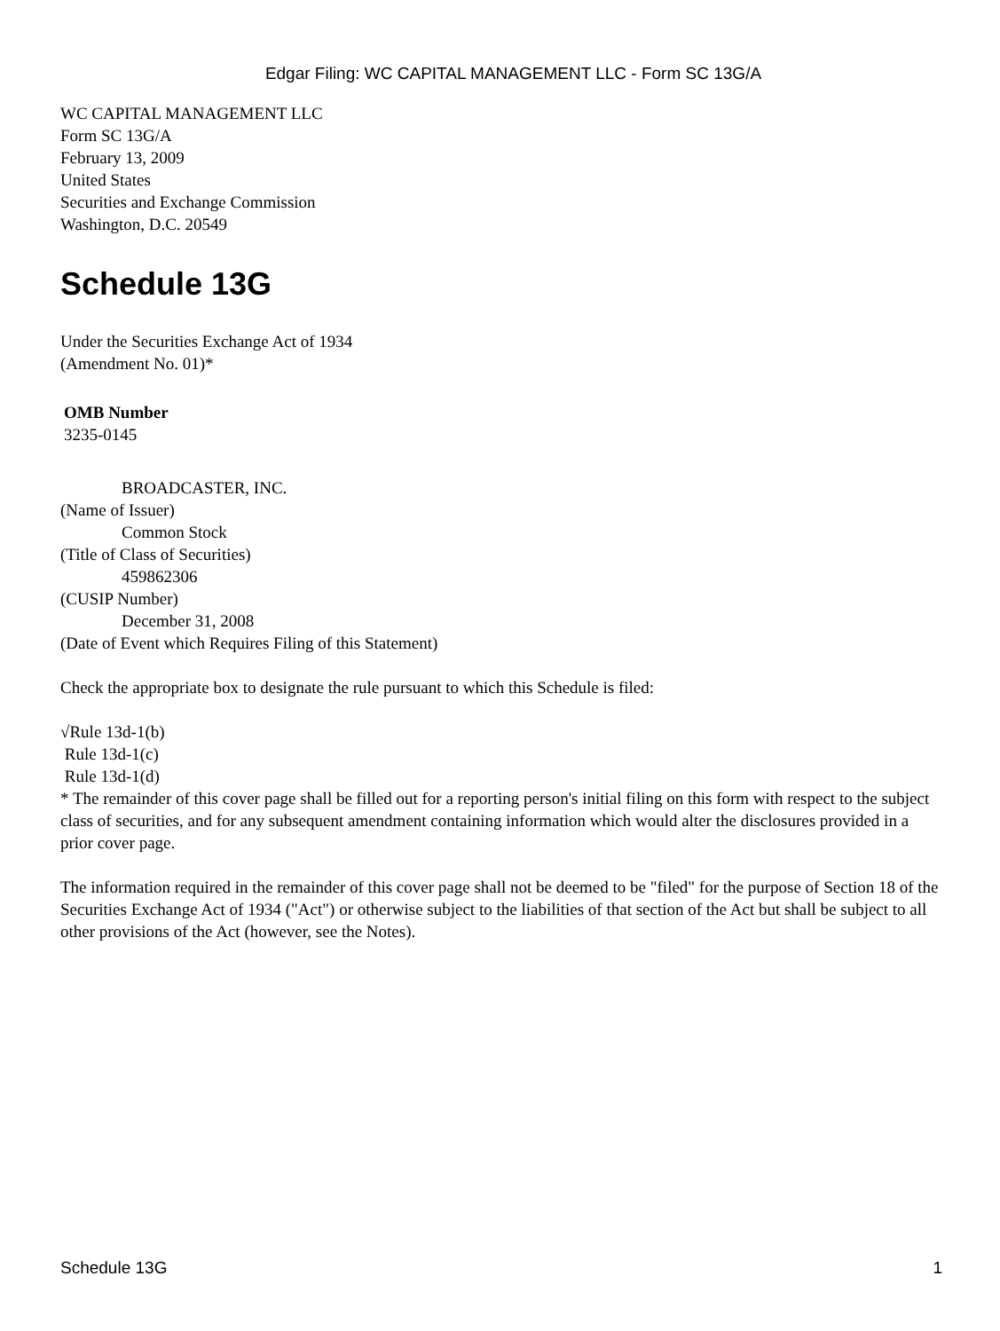Edgar Filing: WC CAPITAL MANAGEMENT LLC - Form SC 13G/A
WC CAPITAL MANAGEMENT LLC
Form SC 13G/A
February 13, 2009
United States
Securities and Exchange Commission
Washington, D.C. 20549
Schedule 13G
Under the Securities Exchange Act of 1934
(Amendment No. 01)*
OMB Number
3235-0145
BROADCASTER, INC.
(Name of Issuer)
Common Stock
(Title of Class of Securities)
459862306
(CUSIP Number)
December 31, 2008
(Date of Event which Requires Filing of this Statement)
Check the appropriate box to designate the rule pursuant to which this Schedule is filed:
√Rule 13d-1(b)
Rule 13d-1(c)
Rule 13d-1(d)
* The remainder of this cover page shall be filled out for a reporting person's initial filing on this form with respect to the subject class of securities, and for any subsequent amendment containing information which would alter the disclosures provided in a prior cover page.
The information required in the remainder of this cover page shall not be deemed to be "filed" for the purpose of Section 18 of the Securities Exchange Act of 1934 ("Act") or otherwise subject to the liabilities of that section of the Act but shall be subject to all other provisions of the Act (however, see the Notes).
Schedule 13G 1